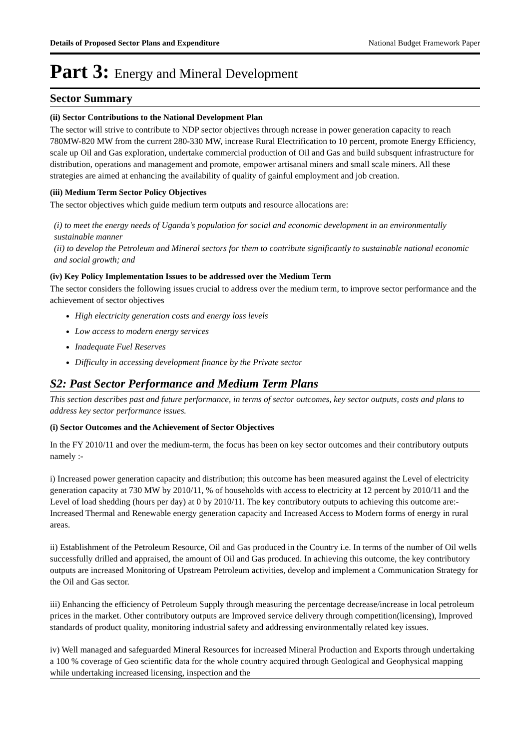Details of Proposed Sector Plans and Expenditure National Budget Framework Paper
Part 3: Energy and Mineral Development
Sector Summary
(ii) Sector Contributions to the National Development Plan
The sector will strive to contribute to NDP sector objectives through ncrease in power generation capacity to reach 780MW-820 MW from the current 280-330 MW, increase Rural Electrification to 10 percent, promote Energy Efficiency, scale up Oil and Gas exploration, undertake commercial production of Oil and Gas and build subsquent infrastructure for distribution, operations and management and promote, empower artisanal miners and small scale miners. All these strategies are aimed at enhancing the availability of quality of gainful employment and job creation.
(iii) Medium Term Sector Policy Objectives
The sector objectives which guide medium term outputs and resource allocations are:
(i) to meet the energy needs of Uganda's population for social and economic development in an environmentally sustainable manner
(ii) to develop the Petroleum and Mineral sectors for them to contribute significantly to sustainable national economic and social growth; and
(iv) Key Policy Implementation Issues to be addressed over the Medium Term
The sector considers the following issues crucial to address over the medium term, to improve sector performance and the achievement of sector objectives
High electricity generation costs and energy loss levels
Low access to modern energy services
Inadequate Fuel Reserves
Difficulty in accessing development finance by the Private sector
S2: Past Sector Performance and Medium Term Plans
This section describes past and future performance, in terms of sector outcomes, key sector outputs, costs and plans to address key sector performance issues.
(i) Sector Outcomes and the Achievement of Sector Objectives
In the FY 2010/11 and over the medium-term, the focus has been on key sector outcomes and their contributory outputs namely :-
i) Increased power generation capacity and distribution; this outcome has been measured against the Level of electricity generation capacity at 730 MW by 2010/11, % of households with access to electricity at 12 percent by 2010/11 and the Level of load shedding (hours per day) at 0 by 2010/11. The key contributory outputs to achieving this outcome are:- Increased Thermal and Renewable energy generation capacity and Increased Access to Modern forms of energy in rural areas.
ii) Establishment of the Petroleum Resource, Oil and Gas produced in the Country i.e. In terms of the number of Oil wells successfully drilled and appraised, the amount of Oil and Gas produced. In achieving this outcome, the key contributory outputs are increased Monitoring of Upstream Petroleum activities, develop and implement a Communication Strategy for the Oil and Gas sector.
iii) Enhancing the efficiency of Petroleum Supply through measuring the percentage decrease/increase in local petroleum prices in the market. Other contributory outputs are Improved service delivery through competition(licensing), Improved standards of product quality, monitoring industrial safety and addressing environmentally related key issues.
iv) Well managed and safeguarded Mineral Resources for increased Mineral Production and Exports through undertaking a 100 % coverage of Geo scientific data for the whole country acquired through Geological and Geophysical mapping while undertaking increased licensing, inspection and the